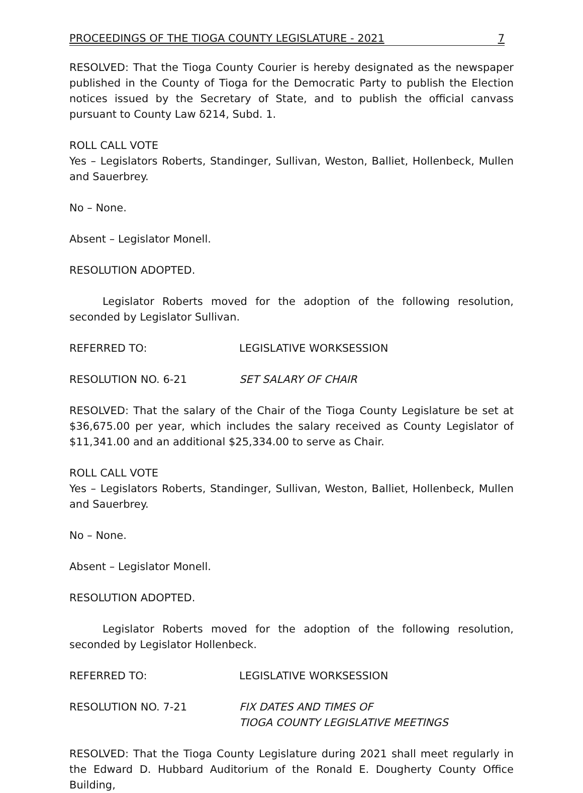PROCEEDINGS OF THE TIOGA COUNTY LEGISLATURE - 2021 7
RESOLVED: That the Tioga County Courier is hereby designated as the newspaper published in the County of Tioga for the Democratic Party to publish the Election notices issued by the Secretary of State, and to publish the official canvass pursuant to County Law δ214, Subd. 1.
ROLL CALL VOTE
Yes – Legislators Roberts, Standinger, Sullivan, Weston, Balliet, Hollenbeck, Mullen and Sauerbrey.
No – None.
Absent – Legislator Monell.
RESOLUTION ADOPTED.
Legislator Roberts moved for the adoption of the following resolution, seconded by Legislator Sullivan.
REFERRED TO: LEGISLATIVE WORKSESSION
RESOLUTION NO. 6-21 SET SALARY OF CHAIR
RESOLVED: That the salary of the Chair of the Tioga County Legislature be set at $36,675.00 per year, which includes the salary received as County Legislator of $11,341.00 and an additional $25,334.00 to serve as Chair.
ROLL CALL VOTE
Yes – Legislators Roberts, Standinger, Sullivan, Weston, Balliet, Hollenbeck, Mullen and Sauerbrey.
No – None.
Absent – Legislator Monell.
RESOLUTION ADOPTED.
Legislator Roberts moved for the adoption of the following resolution, seconded by Legislator Hollenbeck.
REFERRED TO: LEGISLATIVE WORKSESSION
RESOLUTION NO. 7-21 FIX DATES AND TIMES OF
TIOGA COUNTY LEGISLATIVE MEETINGS
RESOLVED: That the Tioga County Legislature during 2021 shall meet regularly in the Edward D. Hubbard Auditorium of the Ronald E. Dougherty County Office Building,